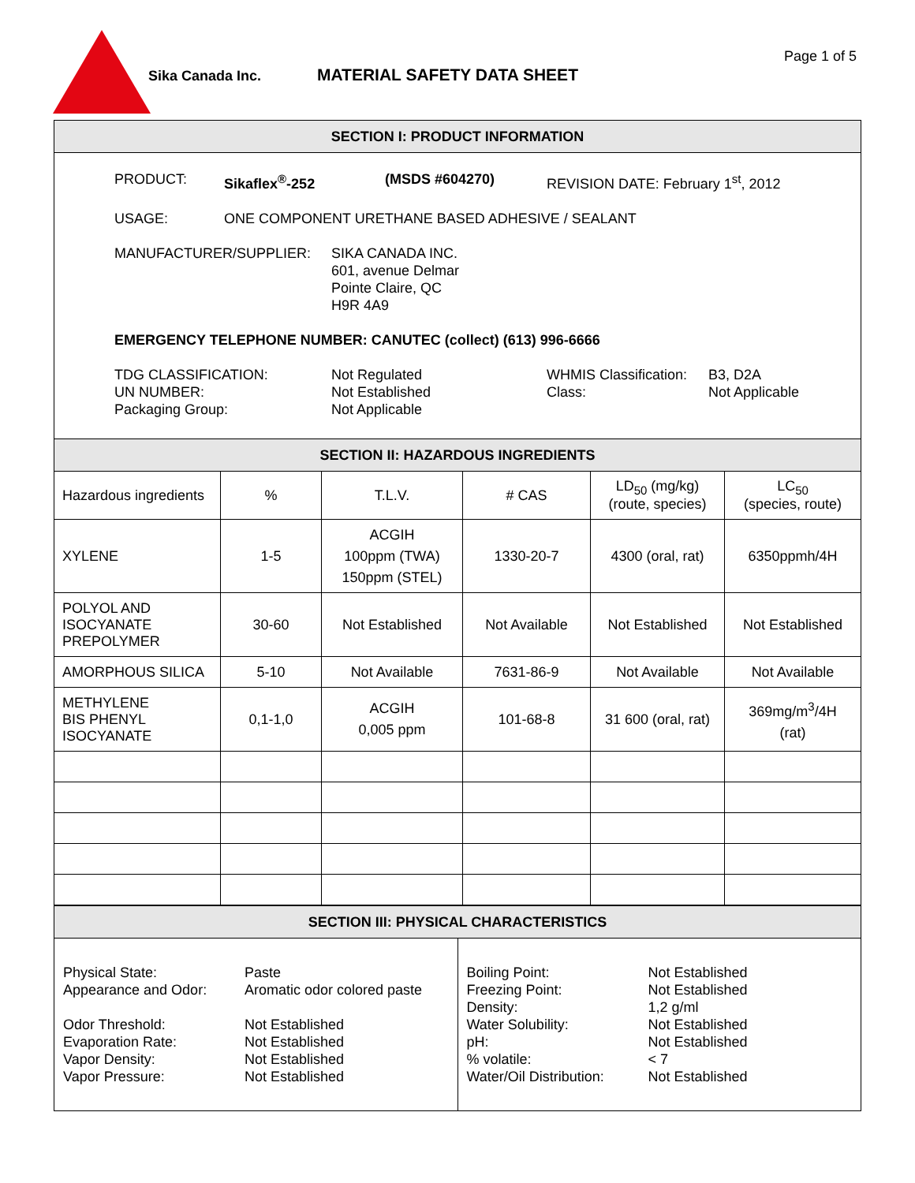Sika Canada Inc. MATERIAL SAFETY DATA SHEET
Page 1 of 5
SECTION I: PRODUCT INFORMATION
PRODUCT: Sikaflex<sup>®</sup>-252 (MSDS #604270) REVISION DATE: February 1<sup>st</sup>, 2012
USAGE: ONE COMPONENT URETHANE BASED ADHESIVE / SEALANT
MANUFACTURER/SUPPLIER: SIKA CANADA INC.
601, avenue Delmar
Pointe Claire, QC
H9R 4A9
EMERGENCY TELEPHONE NUMBER: CANUTEC (collect) (613) 996-6666
TDG CLASSIFICATION:
UN NUMBER:
Packaging Group: Not Regulated
Not Established
Not Applicable WHMIS Classification:
Class: B3, D2A
Not Applicable
SECTION II: HAZARDOUS INGREDIENTS
| Hazardous ingredients | % | T.L.V. | # CAS | LD<sub>50</sub> (mg/kg) (route, species) | LC<sub>50</sub> (species, route) |
| XYLENE | 1-5 | ACGIH 100ppm (TWA) 150ppm (STEL) | 1330-20-7 | 4300 (oral, rat) | 6350ppmh/4H |
| POLYOL AND ISOCYANATE PREPOLYMER | 30-60 | Not Established | Not Available | Not Established | Not Established |
| AMORPHOUS SILICA | 5-10 | Not Available | 7631-86-9 | Not Available | Not Available |
| METHYLENE BIS PHENYL ISOCYANATE | 0,1-1,0 | ACGIH 0,005 ppm | 101-68-8 | 31 600 (oral, rat) | 369mg/m<sup>3</sup>/4H (rat) |
SECTION III: PHYSICAL CHARACTERISTICS
| Physical State: | Paste |
| Appearance and Odor: | Aromatic odor colored paste |
| Odor Threshold: | Not Established |
| Evaporation Rate: | Not Established |
| Vapor Density: | Not Established |
| Vapor Pressure: | Not Established |
| Boiling Point: | Not Established |
| Freezing Point: | Not Established |
| Density: | 1,2 g/ml |
| Water Solubility: | Not Established |
| pH: | Not Established |
| % volatile: | < 7 |
| Water/Oil Distribution: | Not Established |